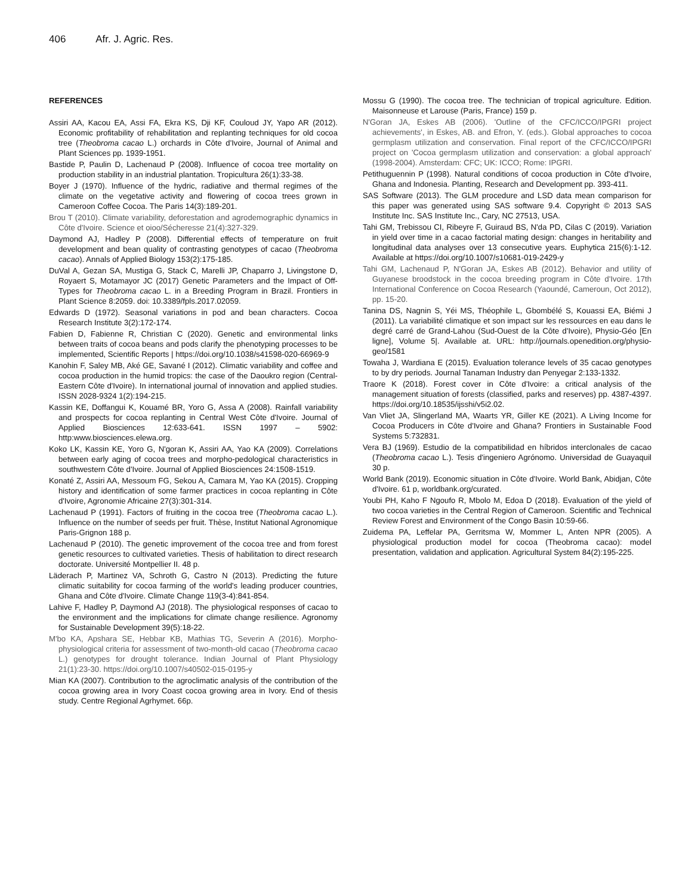406 Afr. J. Agric. Res.
REFERENCES
Assiri AA, Kacou EA, Assi FA, Ekra KS, Dji KF, Couloud JY, Yapo AR (2012). Economic profitability of rehabilitation and replanting techniques for old cocoa tree (Theobroma cacao L.) orchards in Côte d'Ivoire, Journal of Animal and Plant Sciences pp. 1939-1951.
Bastide P, Paulin D, Lachenaud P (2008). Influence of cocoa tree mortality on production stability in an industrial plantation. Tropicultura 26(1):33-38.
Boyer J (1970). Influence of the hydric, radiative and thermal regimes of the climate on the vegetative activity and flowering of cocoa trees grown in Cameroon Coffee Cocoa. The Paris 14(3):189-201.
Brou T (2010). Climate variability, deforestation and agrodemographic dynamics in Côte d'Ivoire. Science et oioo/Sécheresse 21(4):327-329.
Daymond AJ, Hadley P (2008). Differential effects of temperature on fruit development and bean quality of contrasting genotypes of cacao (Theobroma cacao). Annals of Applied Biology 153(2):175-185.
DuVal A, Gezan SA, Mustiga G, Stack C, Marelli JP, Chaparro J, Livingstone D, Royaert S, Motamayor JC (2017) Genetic Parameters and the Impact of Off-Types for Theobroma cacao L. in a Breeding Program in Brazil. Frontiers in Plant Science 8:2059. doi: 10.3389/fpls.2017.02059.
Edwards D (1972). Seasonal variations in pod and bean characters. Cocoa Research Institute 3(2):172-174.
Fabien D, Fabienne R, Christian C (2020). Genetic and environmental links between traits of cocoa beans and pods clarify the phenotyping processes to be implemented, Scientific Reports | https://doi.org/10.1038/s41598-020-66969-9
Kanohin F, Saley MB, Aké GE, Savané I (2012). Climatic variability and coffee and cocoa production in the humid tropics: the case of the Daoukro region (Central-Eastern Côte d'Ivoire). In international journal of innovation and applied studies. ISSN 2028-9324 1(2):194-215.
Kassin KE, Doffangui K, Kouamé BR, Yoro G, Assa A (2008). Rainfall variability and prospects for cocoa replanting in Central West Côte d'Ivoire. Journal of Applied Biosciences 12:633-641. ISSN 1997 – 5902: http:www.biosciences.elewa.org.
Koko LK, Kassin KE, Yoro G, N'goran K, Assiri AA, Yao KA (2009). Correlations between early aging of cocoa trees and morpho-pedological characteristics in southwestern Côte d'Ivoire. Journal of Applied Biosciences 24:1508-1519.
Konaté Z, Assiri AA, Messoum FG, Sekou A, Camara M, Yao KA (2015). Cropping history and identification of some farmer practices in cocoa replanting in Côte d'Ivoire, Agronomie Africaine 27(3):301-314.
Lachenaud P (1991). Factors of fruiting in the cocoa tree (Theobroma cacao L.). Influence on the number of seeds per fruit. Thèse, Institut National Agronomique Paris-Grignon 188 p.
Lachenaud P (2010). The genetic improvement of the cocoa tree and from forest genetic resources to cultivated varieties. Thesis of habilitation to direct research doctorate. Université Montpellier II. 48 p.
Läderach P, Martinez VA, Schroth G, Castro N (2013). Predicting the future climatic suitability for cocoa farming of the world's leading producer countries, Ghana and Côte d'Ivoire. Climate Change 119(3-4):841-854.
Lahive F, Hadley P, Daymond AJ (2018). The physiological responses of cacao to the environment and the implications for climate change resilience. Agronomy for Sustainable Development 39(5):18-22.
M'bo KA, Apshara SE, Hebbar KB, Mathias TG, Severin A (2016). Morpho-physiological criteria for assessment of two-month-old cacao (Theobroma cacao L.) genotypes for drought tolerance. Indian Journal of Plant Physiology 21(1):23-30. https://doi.org/10.1007/s40502-015-0195-y
Mian KA (2007). Contribution to the agroclimatic analysis of the contribution of the cocoa growing area in Ivory Coast cocoa growing area in Ivory. End of thesis study. Centre Regional Agrhymet. 66p.
Mossu G (1990). The cocoa tree. The technician of tropical agriculture. Edition. Maisonneuse et Larouse (Paris, France) 159 p.
N'Goran JA, Eskes AB (2006). 'Outline of the CFC/ICCO/IPGRI project achievements', in Eskes, AB. and Efron, Y. (eds.). Global approaches to cocoa germplasm utilization and conservation. Final report of the CFC/ICCO/IPGRI project on 'Cocoa germplasm utilization and conservation: a global approach' (1998-2004). Amsterdam: CFC; UK: ICCO; Rome: IPGRI.
Petithuguennin P (1998). Natural conditions of cocoa production in Côte d'Ivoire, Ghana and Indonesia. Planting, Research and Development pp. 393-411.
SAS Software (2013). The GLM procedure and LSD data mean comparison for this paper was generated using SAS software 9.4. Copyright © 2013 SAS Institute Inc. SAS Institute Inc., Cary, NC 27513, USA.
Tahi GM, Trebissou CI, Ribeyre F, Guiraud BS, N'da PD, Cilas C (2019). Variation in yield over time in a cacao factorial mating design: changes in heritability and longitudinal data analyses over 13 consecutive years. Euphytica 215(6):1-12. Available at https://doi.org/10.1007/s10681-019-2429-y
Tahi GM, Lachenaud P, N'Goran JA, Eskes AB (2012). Behavior and utility of Guyanese broodstock in the cocoa breeding program in Côte d'Ivoire. 17th International Conference on Cocoa Research (Yaoundé, Cameroun, Oct 2012), pp. 15-20.
Tanina DS, Nagnin S, Yéi MS, Théophile L, Gbombélé S, Kouassi EA, Biémi J (2011). La variabilité climatique et son impact sur les ressources en eau dans le degré carré de Grand-Lahou (Sud-Ouest de la Côte d'Ivoire), Physio-Géo [En ligne], Volume 5|. Available at. URL: http://journals.openedition.org/physio-geo/1581
Towaha J, Wardiana E (2015). Evaluation tolerance levels of 35 cacao genotypes to by dry periods. Journal Tanaman Industry dan Penyegar 2:133-1332.
Traore K (2018). Forest cover in Côte d'Ivoire: a critical analysis of the management situation of forests (classified, parks and reserves) pp. 4387-4397. https://doi.org/10.18535/ijsshi/v5i2.02.
Van Vliet JA, Slingerland MA, Waarts YR, Giller KE (2021). A Living Income for Cocoa Producers in Côte d'Ivoire and Ghana? Frontiers in Sustainable Food Systems 5:732831.
Vera BJ (1969). Estudio de la compatibilidad en híbridos interclonales de cacao (Theobroma cacao L.). Tesis d'ingeniero Agrónomo. Universidad de Guayaquil 30 p.
World Bank (2019). Economic situation in Côte d'Ivoire. World Bank, Abidjan, Côte d'Ivoire. 61 p, worldbank.org/curated.
Youbi PH, Kaho F Ngoufo R, Mbolo M, Edoa D (2018). Evaluation of the yield of two cocoa varieties in the Central Region of Cameroon. Scientific and Technical Review Forest and Environment of the Congo Basin 10:59-66.
Zuidema PA, Leffelar PA, Gerritsma W, Mommer L, Anten NPR (2005). A physiological production model for cocoa (Theobroma cacao): model presentation, validation and application. Agricultural System 84(2):195-225.